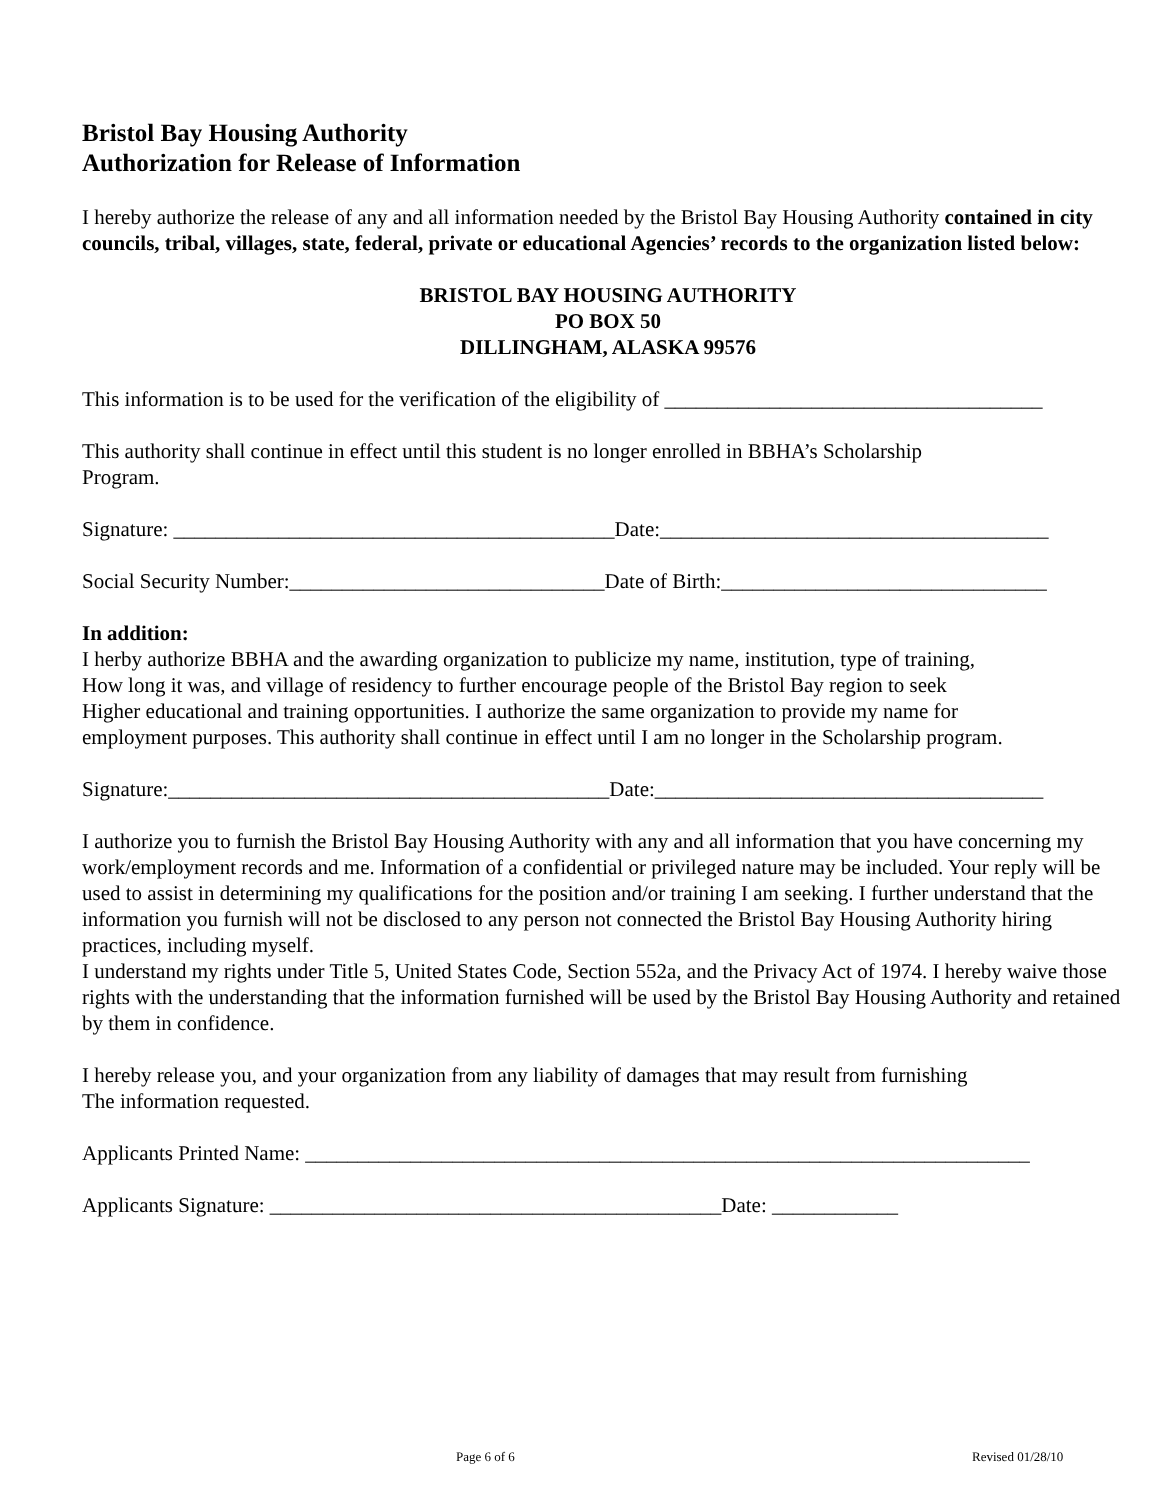Bristol Bay Housing Authority
Authorization for Release of Information
I hereby authorize the release of any and all information needed by the Bristol Bay Housing Authority contained in city councils, tribal, villages, state, federal, private or educational Agencies’ records to the organization listed below:
BRISTOL BAY HOUSING AUTHORITY
PO BOX 50
DILLINGHAM, ALASKA 99576
This information is to be used for the verification of the eligibility of ____________________________________
This authority shall continue in effect until this student is no longer enrolled in BBHA’s Scholarship
Program.
Signature: __________________________________________Date:_____________________________________
Social Security Number:______________________________Date of Birth:_______________________________
In addition:
I herby authorize BBHA and the awarding organization to publicize my name, institution, type of training,
How long it was, and village of residency to further encourage people of the Bristol Bay region to seek
Higher educational and training opportunities. I authorize the same organization to provide my name for
employment purposes. This authority shall continue in effect until I am no longer in the Scholarship program.
Signature:__________________________________________Date:_____________________________________
I authorize you to furnish the Bristol Bay Housing Authority with any and all information that you have concerning my work/employment records and me. Information of a confidential or privileged nature may be included. Your reply will be used to assist in determining my qualifications for the position and/or training I am seeking. I further understand that the information you furnish will not be disclosed to any person not connected the Bristol Bay Housing Authority hiring practices, including myself.
I understand my rights under Title 5, United States Code, Section 552a, and the Privacy Act of 1974. I hereby waive those rights with the understanding that the information furnished will be used by the Bristol Bay Housing Authority and retained by them in confidence.
I hereby release you, and your organization from any liability of damages that may result from furnishing
The information requested.
Applicants Printed Name: _____________________________________________________________________
Applicants Signature: ___________________________________________Date: ____________
Page 6 of 6 Revised 01/28/10